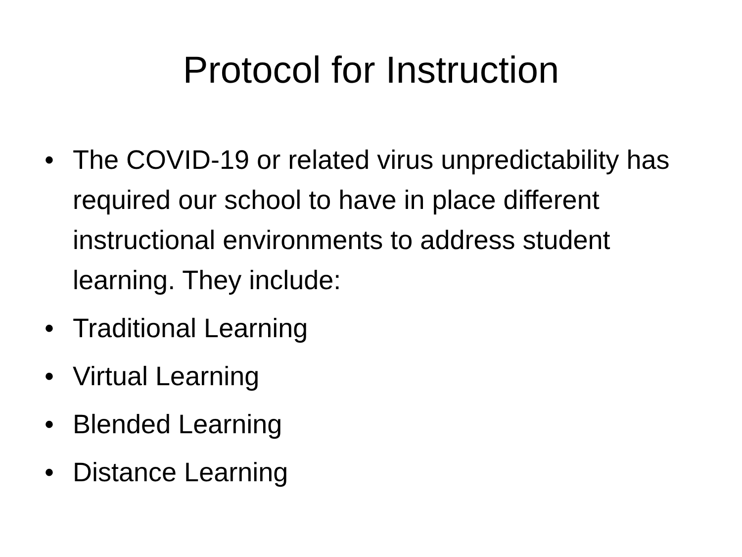Protocol for Instruction
• The COVID-19 or related virus unpredictability has required our school to have in place different instructional environments to address student learning. They include:
• Traditional Learning
• Virtual Learning
• Blended Learning
• Distance Learning